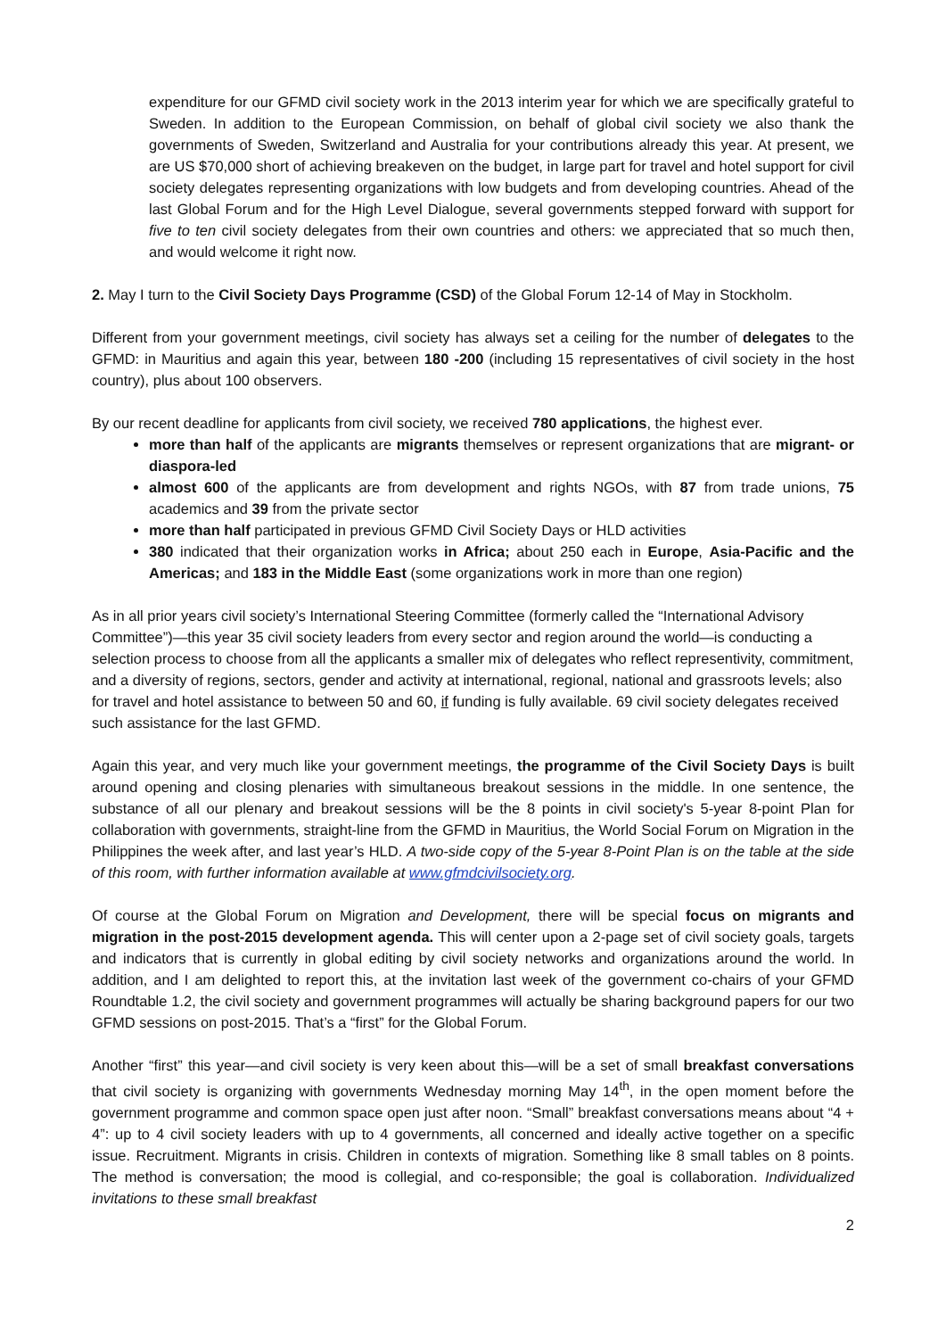expenditure for our GFMD civil society work in the 2013 interim year for which we are specifically grateful to Sweden. In addition to the European Commission, on behalf of global civil society we also thank the governments of Sweden, Switzerland and Australia for your contributions already this year. At present, we are US $70,000 short of achieving breakeven on the budget, in large part for travel and hotel support for civil society delegates representing organizations with low budgets and from developing countries. Ahead of the last Global Forum and for the High Level Dialogue, several governments stepped forward with support for five to ten civil society delegates from their own countries and others: we appreciated that so much then, and would welcome it right now.
2. May I turn to the Civil Society Days Programme (CSD) of the Global Forum 12-14 of May in Stockholm.
Different from your government meetings, civil society has always set a ceiling for the number of delegates to the GFMD: in Mauritius and again this year, between 180 -200 (including 15 representatives of civil society in the host country), plus about 100 observers.
By our recent deadline for applicants from civil society, we received 780 applications, the highest ever.
more than half of the applicants are migrants themselves or represent organizations that are migrant- or diaspora-led
almost 600 of the applicants are from development and rights NGOs, with 87 from trade unions, 75 academics and 39 from the private sector
more than half participated in previous GFMD Civil Society Days or HLD activities
380 indicated that their organization works in Africa; about 250 each in Europe, Asia-Pacific and the Americas; and 183 in the Middle East (some organizations work in more than one region)
As in all prior years civil society’s International Steering Committee (formerly called the “International Advisory Committee”)—this year 35 civil society leaders from every sector and region around the world—is conducting a selection process to choose from all the applicants a smaller mix of delegates who reflect representivity, commitment, and a diversity of regions, sectors, gender and activity at international, regional, national and grassroots levels; also for travel and hotel assistance to between 50 and 60, if funding is fully available. 69 civil society delegates received such assistance for the last GFMD.
Again this year, and very much like your government meetings, the programme of the Civil Society Days is built around opening and closing plenaries with simultaneous breakout sessions in the middle. In one sentence, the substance of all our plenary and breakout sessions will be the 8 points in civil society's 5-year 8-point Plan for collaboration with governments, straight-line from the GFMD in Mauritius, the World Social Forum on Migration in the Philippines the week after, and last year’s HLD. A two-side copy of the 5-year 8-Point Plan is on the table at the side of this room, with further information available at www.gfmdcivilsociety.org.
Of course at the Global Forum on Migration and Development, there will be special focus on migrants and migration in the post-2015 development agenda. This will center upon a 2-page set of civil society goals, targets and indicators that is currently in global editing by civil society networks and organizations around the world. In addition, and I am delighted to report this, at the invitation last week of the government co-chairs of your GFMD Roundtable 1.2, the civil society and government programmes will actually be sharing background papers for our two GFMD sessions on post-2015. That’s a “first” for the Global Forum.
Another “first” this year—and civil society is very keen about this—will be a set of small breakfast conversations that civil society is organizing with governments Wednesday morning May 14<sup>th</sup>, in the open moment before the government programme and common space open just after noon. “Small” breakfast conversations means about “4 + 4”: up to 4 civil society leaders with up to 4 governments, all concerned and ideally active together on a specific issue. Recruitment. Migrants in crisis. Children in contexts of migration. Something like 8 small tables on 8 points. The method is conversation; the mood is collegial, and co-responsible; the goal is collaboration. Individualized invitations to these small breakfast
2